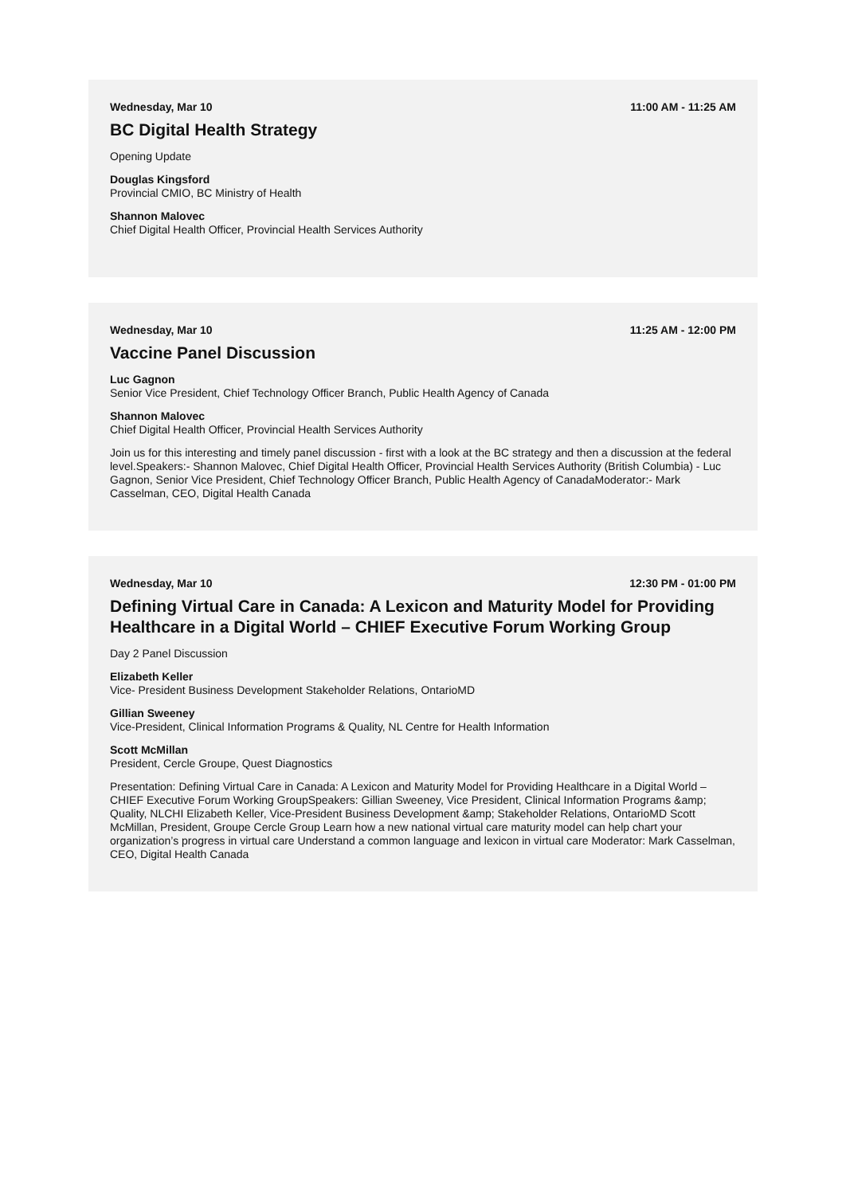Wednesday, Mar 10 11:00 AM - 11:25 AM
BC Digital Health Strategy
Opening Update
Douglas Kingsford
Provincial CMIO, BC Ministry of Health
Shannon Malovec
Chief Digital Health Officer, Provincial Health Services Authority
Wednesday, Mar 10 11:25 AM - 12:00 PM
Vaccine Panel Discussion
Luc Gagnon
Senior Vice President, Chief Technology Officer Branch, Public Health Agency of Canada
Shannon Malovec
Chief Digital Health Officer, Provincial Health Services Authority
Join us for this interesting and timely panel discussion - first with a look at the BC strategy and then a discussion at the federal level.Speakers:- Shannon Malovec, Chief Digital Health Officer, Provincial Health Services Authority (British Columbia) - Luc Gagnon, Senior Vice President, Chief Technology Officer Branch, Public Health Agency of CanadaModerator:- Mark Casselman, CEO, Digital Health Canada
Wednesday, Mar 10 12:30 PM - 01:00 PM
Defining Virtual Care in Canada: A Lexicon and Maturity Model for Providing Healthcare in a Digital World – CHIEF Executive Forum Working Group
Day 2 Panel Discussion
Elizabeth Keller
Vice- President Business Development Stakeholder Relations, OntarioMD
Gillian Sweeney
Vice-President, Clinical Information Programs & Quality, NL Centre for Health Information
Scott McMillan
President, Cercle Groupe, Quest Diagnostics
Presentation: Defining Virtual Care in Canada: A Lexicon and Maturity Model for Providing Healthcare in a Digital World – CHIEF Executive Forum Working GroupSpeakers: Gillian Sweeney, Vice President, Clinical Information Programs &amp; Quality, NLCHI Elizabeth Keller, Vice-President Business Development &amp; Stakeholder Relations, OntarioMD Scott McMillan, President, Groupe Cercle Group Learn how a new national virtual care maturity model can help chart your organization’s progress in virtual care Understand a common language and lexicon in virtual care Moderator: Mark Casselman, CEO, Digital Health Canada